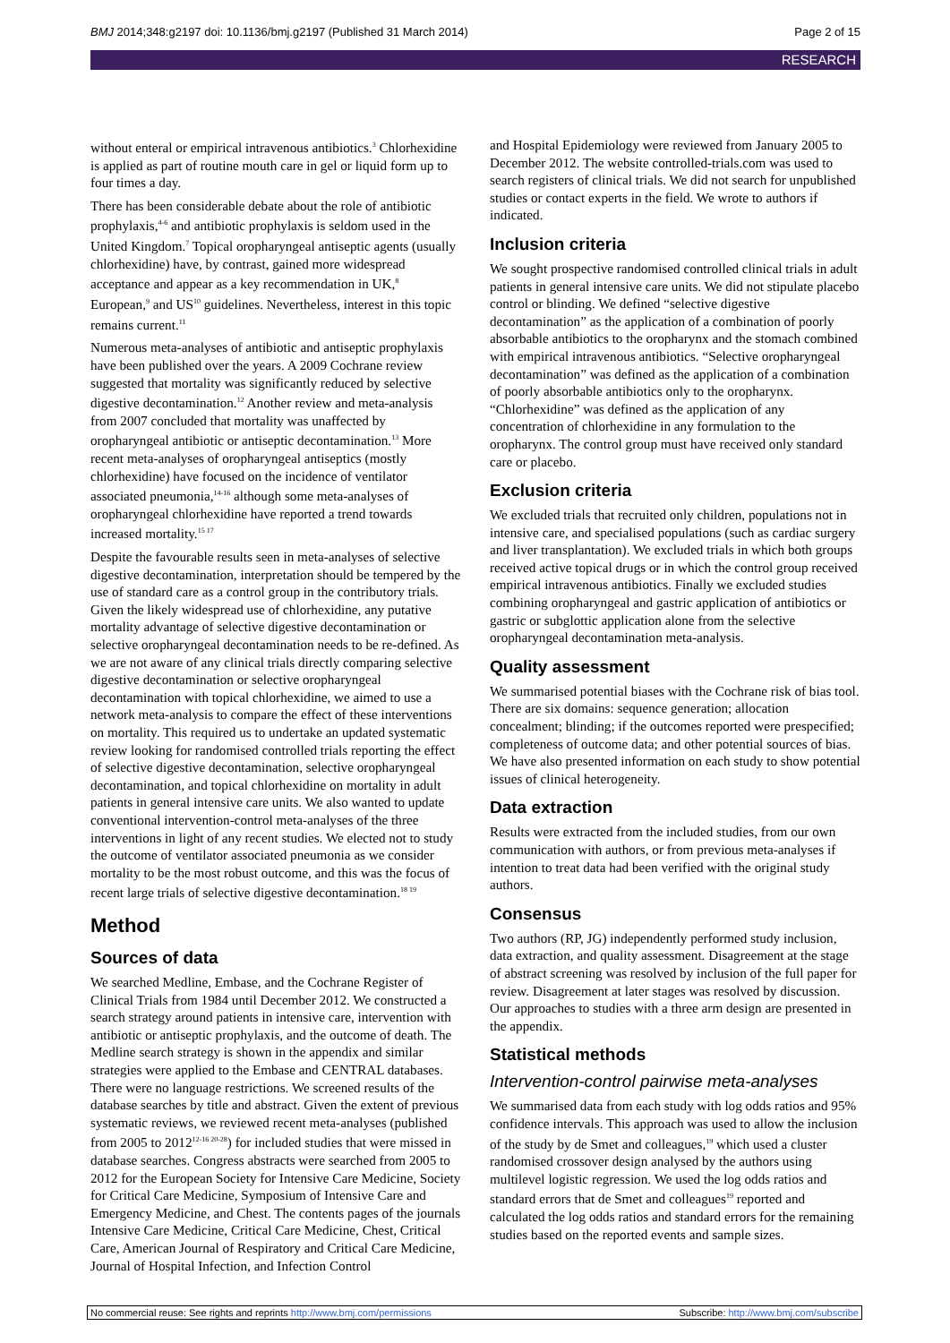BMJ 2014;348:g2197 doi: 10.1136/bmj.g2197 (Published 31 March 2014) Page 2 of 15
RESEARCH
without enteral or empirical intravenous antibiotics.<sup>3</sup> Chlorhexidine is applied as part of routine mouth care in gel or liquid form up to four times a day.
There has been considerable debate about the role of antibiotic prophylaxis,<sup>4-6</sup> and antibiotic prophylaxis is seldom used in the United Kingdom.<sup>7</sup> Topical oropharyngeal antiseptic agents (usually chlorhexidine) have, by contrast, gained more widespread acceptance and appear as a key recommendation in UK,<sup>8</sup> European,<sup>9</sup> and US<sup>10</sup> guidelines. Nevertheless, interest in this topic remains current.<sup>11</sup>
Numerous meta-analyses of antibiotic and antiseptic prophylaxis have been published over the years. A 2009 Cochrane review suggested that mortality was significantly reduced by selective digestive decontamination.<sup>12</sup> Another review and meta-analysis from 2007 concluded that mortality was unaffected by oropharyngeal antibiotic or antiseptic decontamination.<sup>13</sup> More recent meta-analyses of oropharyngeal antiseptics (mostly chlorhexidine) have focused on the incidence of ventilator associated pneumonia,<sup>14-16</sup> although some meta-analyses of oropharyngeal chlorhexidine have reported a trend towards increased mortality.<sup>15 17</sup>
Despite the favourable results seen in meta-analyses of selective digestive decontamination, interpretation should be tempered by the use of standard care as a control group in the contributory trials. Given the likely widespread use of chlorhexidine, any putative mortality advantage of selective digestive decontamination or selective oropharyngeal decontamination needs to be re-defined. As we are not aware of any clinical trials directly comparing selective digestive decontamination or selective oropharyngeal decontamination with topical chlorhexidine, we aimed to use a network meta-analysis to compare the effect of these interventions on mortality. This required us to undertake an updated systematic review looking for randomised controlled trials reporting the effect of selective digestive decontamination, selective oropharyngeal decontamination, and topical chlorhexidine on mortality in adult patients in general intensive care units. We also wanted to update conventional intervention-control meta-analyses of the three interventions in light of any recent studies. We elected not to study the outcome of ventilator associated pneumonia as we consider mortality to be the most robust outcome, and this was the focus of recent large trials of selective digestive decontamination.<sup>18 19</sup>
Method
Sources of data
We searched Medline, Embase, and the Cochrane Register of Clinical Trials from 1984 until December 2012. We constructed a search strategy around patients in intensive care, intervention with antibiotic or antiseptic prophylaxis, and the outcome of death. The Medline search strategy is shown in the appendix and similar strategies were applied to the Embase and CENTRAL databases. There were no language restrictions. We screened results of the database searches by title and abstract. Given the extent of previous systematic reviews, we reviewed recent meta-analyses (published from 2005 to 2012<sup>12-16 20-28</sup>) for included studies that were missed in database searches. Congress abstracts were searched from 2005 to 2012 for the European Society for Intensive Care Medicine, Society for Critical Care Medicine, Symposium of Intensive Care and Emergency Medicine, and Chest. The contents pages of the journals Intensive Care Medicine, Critical Care Medicine, Chest, Critical Care, American Journal of Respiratory and Critical Care Medicine, Journal of Hospital Infection, and Infection Control
and Hospital Epidemiology were reviewed from January 2005 to December 2012. The website controlled-trials.com was used to search registers of clinical trials. We did not search for unpublished studies or contact experts in the field. We wrote to authors if indicated.
Inclusion criteria
We sought prospective randomised controlled clinical trials in adult patients in general intensive care units. We did not stipulate placebo control or blinding. We defined “selective digestive decontamination” as the application of a combination of poorly absorbable antibiotics to the oropharynx and the stomach combined with empirical intravenous antibiotics. “Selective oropharyngeal decontamination” was defined as the application of a combination of poorly absorbable antibiotics only to the oropharynx. “Chlorhexidine” was defined as the application of any concentration of chlorhexidine in any formulation to the oropharynx. The control group must have received only standard care or placebo.
Exclusion criteria
We excluded trials that recruited only children, populations not in intensive care, and specialised populations (such as cardiac surgery and liver transplantation). We excluded trials in which both groups received active topical drugs or in which the control group received empirical intravenous antibiotics. Finally we excluded studies combining oropharyngeal and gastric application of antibiotics or gastric or subglottic application alone from the selective oropharyngeal decontamination meta-analysis.
Quality assessment
We summarised potential biases with the Cochrane risk of bias tool. There are six domains: sequence generation; allocation concealment; blinding; if the outcomes reported were prespecified; completeness of outcome data; and other potential sources of bias. We have also presented information on each study to show potential issues of clinical heterogeneity.
Data extraction
Results were extracted from the included studies, from our own communication with authors, or from previous meta-analyses if intention to treat data had been verified with the original study authors.
Consensus
Two authors (RP, JG) independently performed study inclusion, data extraction, and quality assessment. Disagreement at the stage of abstract screening was resolved by inclusion of the full paper for review. Disagreement at later stages was resolved by discussion. Our approaches to studies with a three arm design are presented in the appendix.
Statistical methods
Intervention-control pairwise meta-analyses
We summarised data from each study with log odds ratios and 95% confidence intervals. This approach was used to allow the inclusion of the study by de Smet and colleagues,<sup>19</sup> which used a cluster randomised crossover design analysed by the authors using multilevel logistic regression. We used the log odds ratios and standard errors that de Smet and colleagues<sup>19</sup> reported and calculated the log odds ratios and standard errors for the remaining studies based on the reported events and sample sizes.
No commercial reuse: See rights and reprints http://www.bmj.com/permissions Subscribe: http://www.bmj.com/subscribe